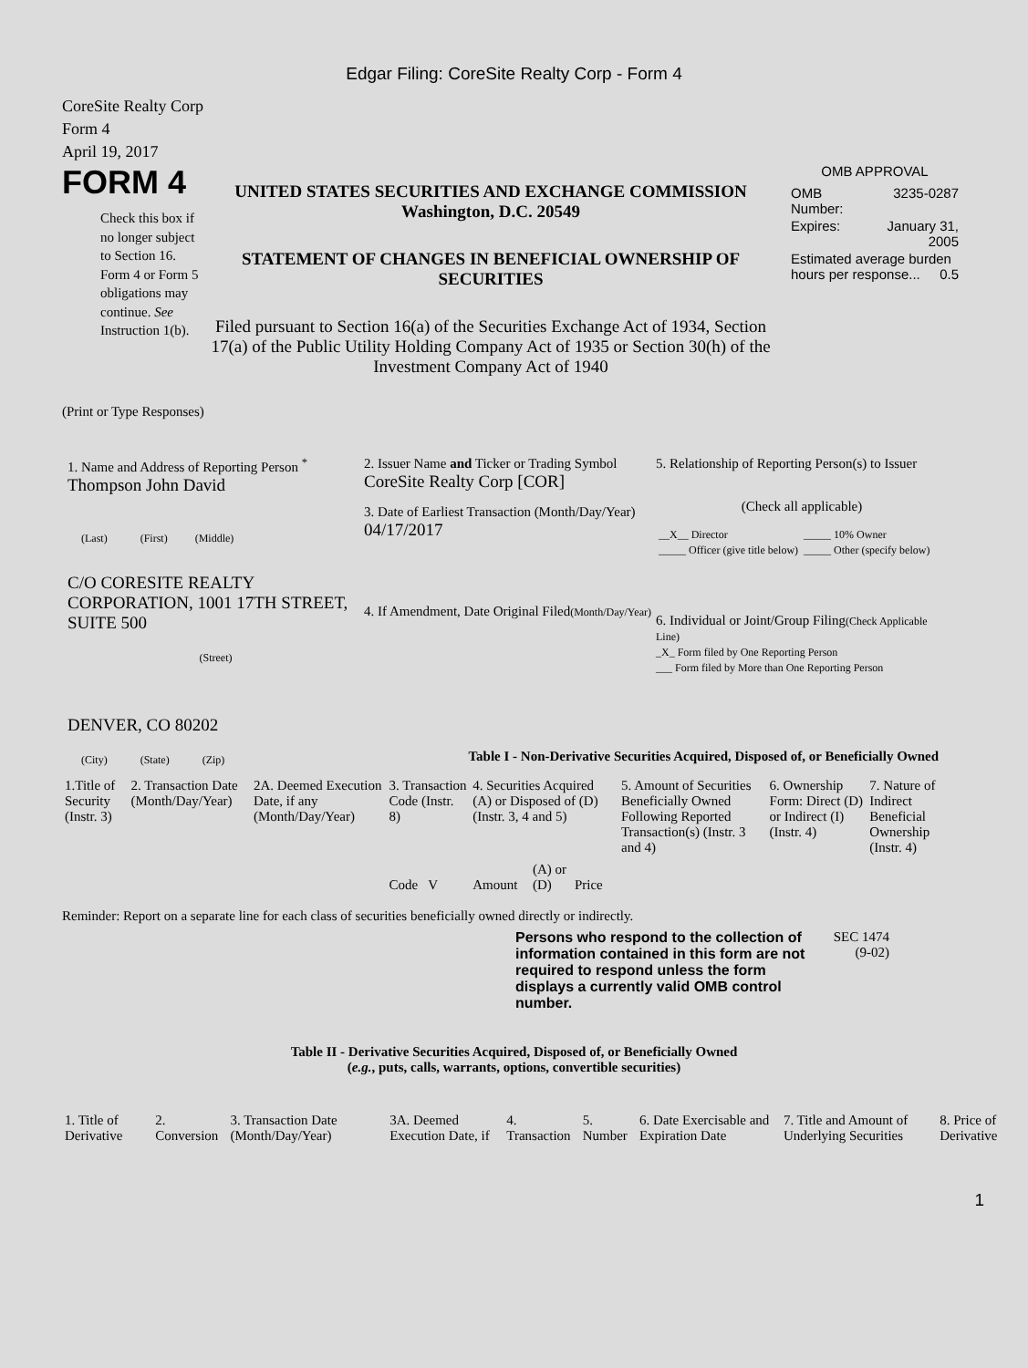Edgar Filing: CoreSite Realty Corp - Form 4
CoreSite Realty Corp
Form 4
April 19, 2017
FORM 4
Check this box if no longer subject to Section 16. Form 4 or Form 5 obligations may continue. See Instruction 1(b).
UNITED STATES SECURITIES AND EXCHANGE COMMISSION
Washington, D.C. 20549
STATEMENT OF CHANGES IN BENEFICIAL OWNERSHIP OF SECURITIES
Filed pursuant to Section 16(a) of the Securities Exchange Act of 1934, Section 17(a) of the Public Utility Holding Company Act of 1935 or Section 30(h) of the Investment Company Act of 1940
OMB APPROVAL
| OMB Number: | 3235-0287 |
| Expires: | January 31, 2005 |
| Estimated average burden hours per response... 0.5 | |
(Print or Type Responses)
1. Name and Address of Reporting Person <sup>*</sup>
Thompson John David
(Last) (First) (Middle)
C/O CORESITE REALTY CORPORATION, 1001 17TH STREET, SUITE 500
(Street)
DENVER, CO 80202
(City) (State) (Zip)
2. Issuer Name and Ticker or Trading Symbol
CoreSite Realty Corp [COR]
3. Date of Earliest Transaction (Month/Day/Year)
04/17/2017
4. If Amendment, Date Original Filed(Month/Day/Year)
5. Relationship of Reporting Person(s) to Issuer
(Check all applicable)
| __X__ Director | _____ 10% Owner |
| _____ Officer (give title below) | _____ Other (specify below) |
6. Individual or Joint/Group Filing(Check Applicable Line)
_X_ Form filed by One Reporting Person
___ Form filed by More than One Reporting Person
Table I - Non-Derivative Securities Acquired, Disposed of, or Beneficially Owned
| 1.Title of Security (Instr. 3) | 2. Transaction Date (Month/Day/Year) | 2A. Deemed Execution Date, if any (Month/Day/Year) | 3. Transaction Code (Instr. 8) | 4. Securities Acquired (A) or Disposed of (D) (Instr. 3, 4 and 5) | | | | 5. Amount of Securities Beneficially Owned Following Reported Transaction(s) (Instr. 3 and 4) | 6. Ownership Form: Direct (D) or Indirect (I) (Instr. 4) | 7. Nature of Indirect Beneficial Ownership (Instr. 4) |
| | | | Code V | Amount | (A) or (D) | Price | | | | |
Reminder: Report on a separate line for each class of securities beneficially owned directly or indirectly.
Persons who respond to the collection of information contained in this form are not required to respond unless the form displays a currently valid OMB control number.
SEC 1474 (9-02)
Table II - Derivative Securities Acquired, Disposed of, or Beneficially Owned
(e.g., puts, calls, warrants, options, convertible securities)
| 1. Title of Derivative | 2. Conversion | 3. Transaction Date (Month/Day/Year) | 3A. Deemed Execution Date, if | 4. Transaction | 5. Number | 6. Date Exercisable and Expiration Date | 7. Title and Amount of Underlying Securities | 8. Price of Derivative |
1